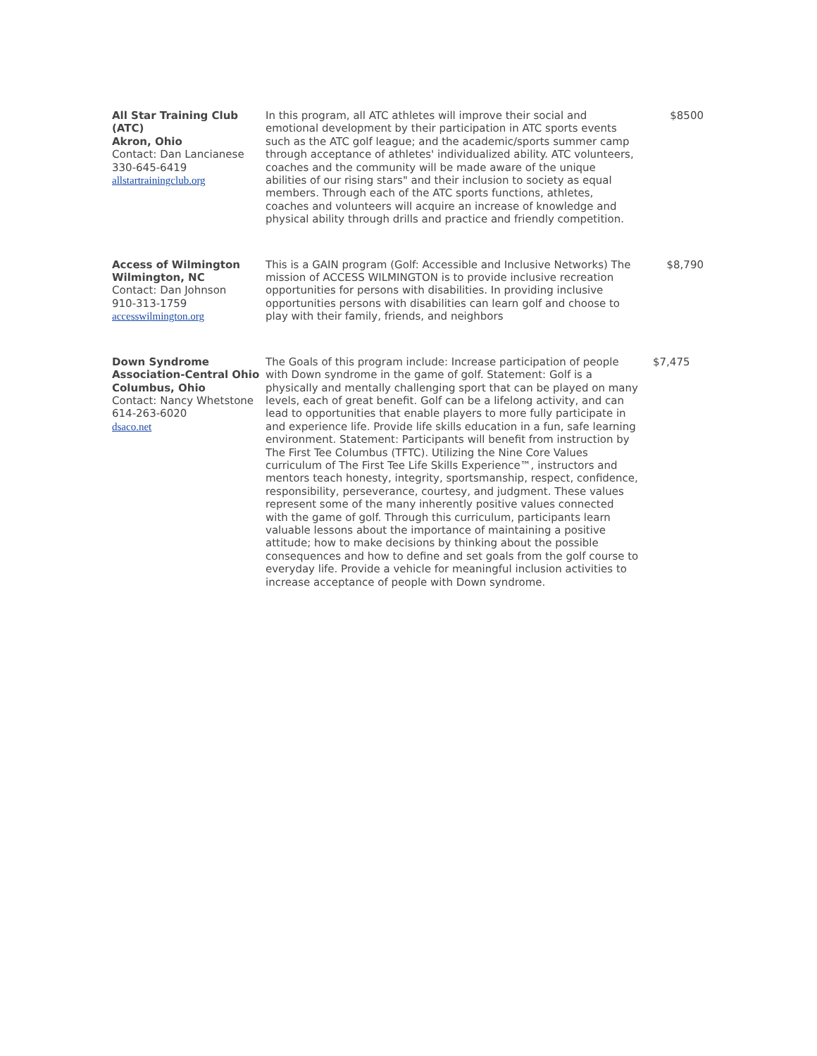| All Star Training Club (ATC) Akron, Ohio Contact: Dan Lancianese 330-645-6419 allstartrainingclub.org | In this program, all ATC athletes will improve their social and emotional development by their participation in ATC sports events such as the ATC golf league; and the academic/sports summer camp through acceptance of athletes' individualized ability. ATC volunteers, coaches and the community will be made aware of the unique abilities of our rising stars" and their inclusion to society as equal members. Through each of the ATC sports functions, athletes, coaches and volunteers will acquire an increase of knowledge and physical ability through drills and practice and friendly competition. | $8500 |
| Access of Wilmington Wilmington, NC Contact: Dan Johnson 910-313-1759 accesswilmington.org | This is a GAIN program (Golf: Accessible and Inclusive Networks) The mission of ACCESS WILMINGTON is to provide inclusive recreation opportunities for persons with disabilities. In providing inclusive opportunities persons with disabilities can learn golf and choose to play with their family, friends, and neighbors | $8,790 |
| Down Syndrome Association-Central Ohio Columbus, Ohio Contact: Nancy Whetstone 614-263-6020 dsaco.net | The Goals of this program include: Increase participation of people with Down syndrome in the game of golf. Statement: Golf is a physically and mentally challenging sport that can be played on many levels, each of great benefit. Golf can be a lifelong activity, and can lead to opportunities that enable players to more fully participate in and experience life. Provide life skills education in a fun, safe learning environment. Statement: Participants will benefit from instruction by The First Tee Columbus (TFTC). Utilizing the Nine Core Values curriculum of The First Tee Life Skills Experience™, instructors and mentors teach honesty, integrity, sportsmanship, respect, confidence, responsibility, perseverance, courtesy, and judgment. These values represent some of the many inherently positive values connected with the game of golf. Through this curriculum, participants learn valuable lessons about the importance of maintaining a positive attitude; how to make decisions by thinking about the possible consequences and how to define and set goals from the golf course to everyday life. Provide a vehicle for meaningful inclusion activities to increase acceptance of people with Down syndrome. | $7,475 |